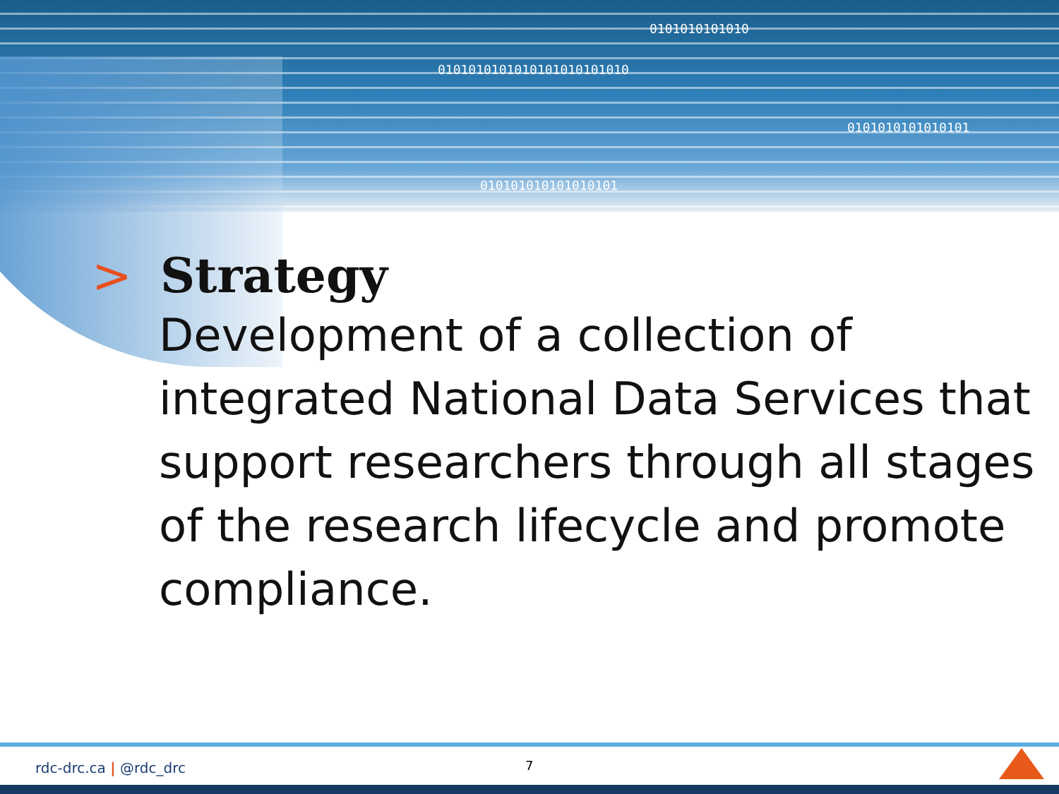0101010101010
0101010101010101010101010
0101010101010101
010101010101010101
> Strategy
Development of a collection of integrated National Data Services that support researchers through all stages of the research lifecycle and promote compliance.
rdc-drc.ca | @rdc_drc 7